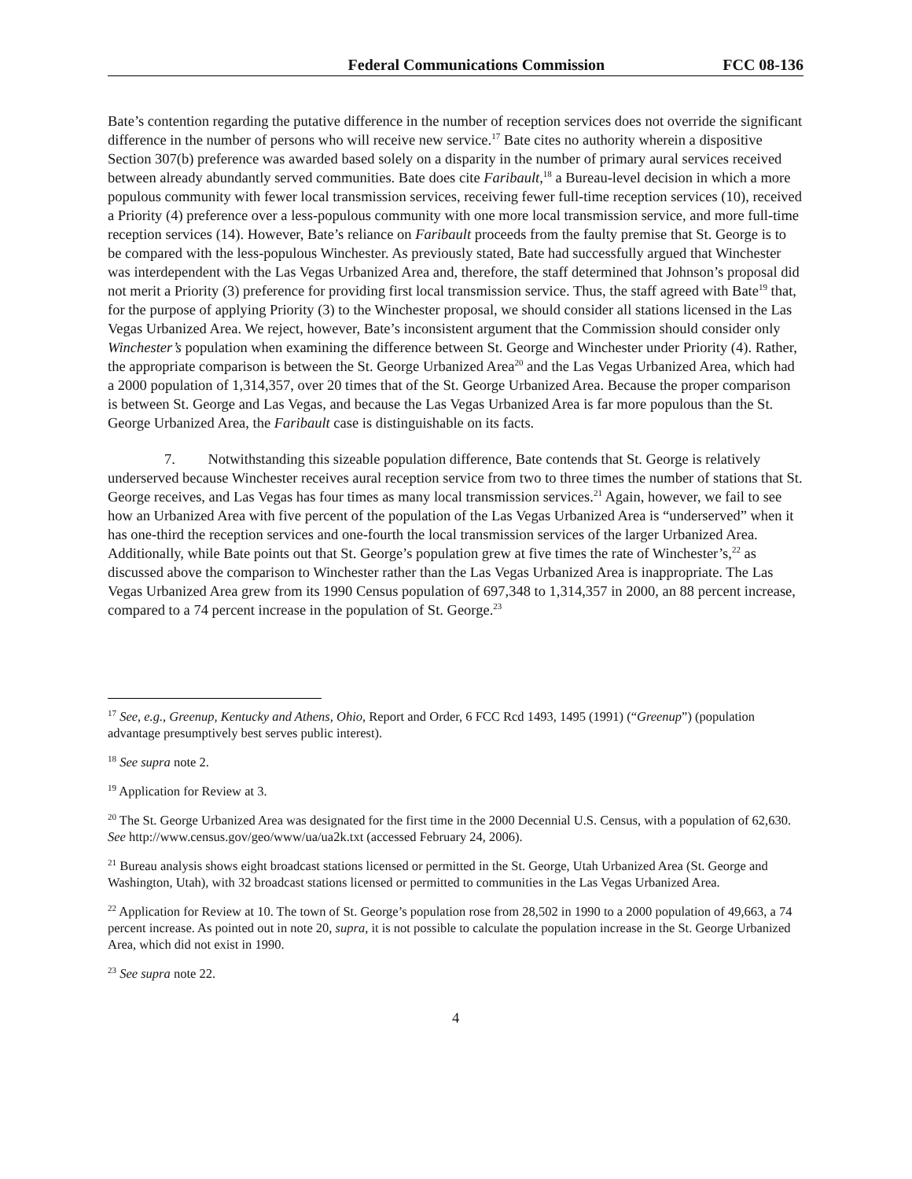Federal Communications Commission FCC 08-136
Bate’s contention regarding the putative difference in the number of reception services does not override the significant difference in the number of persons who will receive new service.<sup>17</sup> Bate cites no authority wherein a dispositive Section 307(b) preference was awarded based solely on a disparity in the number of primary aural services received between already abundantly served communities. Bate does cite Faribault,<sup>18</sup> a Bureau-level decision in which a more populous community with fewer local transmission services, receiving fewer full-time reception services (10), received a Priority (4) preference over a less-populous community with one more local transmission service, and more full-time reception services (14). However, Bate’s reliance on Faribault proceeds from the faulty premise that St. George is to be compared with the less-populous Winchester. As previously stated, Bate had successfully argued that Winchester was interdependent with the Las Vegas Urbanized Area and, therefore, the staff determined that Johnson’s proposal did not merit a Priority (3) preference for providing first local transmission service. Thus, the staff agreed with Bate<sup>19</sup> that, for the purpose of applying Priority (3) to the Winchester proposal, we should consider all stations licensed in the Las Vegas Urbanized Area. We reject, however, Bate’s inconsistent argument that the Commission should consider only Winchester’s population when examining the difference between St. George and Winchester under Priority (4). Rather, the appropriate comparison is between the St. George Urbanized Area<sup>20</sup> and the Las Vegas Urbanized Area, which had a 2000 population of 1,314,357, over 20 times that of the St. George Urbanized Area. Because the proper comparison is between St. George and Las Vegas, and because the Las Vegas Urbanized Area is far more populous than the St. George Urbanized Area, the Faribault case is distinguishable on its facts.
7. Notwithstanding this sizeable population difference, Bate contends that St. George is relatively underserved because Winchester receives aural reception service from two to three times the number of stations that St. George receives, and Las Vegas has four times as many local transmission services.<sup>21</sup> Again, however, we fail to see how an Urbanized Area with five percent of the population of the Las Vegas Urbanized Area is “underserved” when it has one-third the reception services and one-fourth the local transmission services of the larger Urbanized Area. Additionally, while Bate points out that St. George’s population grew at five times the rate of Winchester’s,<sup>22</sup> as discussed above the comparison to Winchester rather than the Las Vegas Urbanized Area is inappropriate. The Las Vegas Urbanized Area grew from its 1990 Census population of 697,348 to 1,314,357 in 2000, an 88 percent increase, compared to a 74 percent increase in the population of St. George.<sup>23</sup>
<sup>17</sup> See, e.g., Greenup, Kentucky and Athens, Ohio, Report and Order, 6 FCC Rcd 1493, 1495 (1991) (“Greenup”) (population advantage presumptively best serves public interest).
<sup>18</sup> See supra note 2.
<sup>19</sup> Application for Review at 3.
<sup>20</sup> The St. George Urbanized Area was designated for the first time in the 2000 Decennial U.S. Census, with a population of 62,630. See http://www.census.gov/geo/www/ua/ua2k.txt (accessed February 24, 2006).
<sup>21</sup> Bureau analysis shows eight broadcast stations licensed or permitted in the St. George, Utah Urbanized Area (St. George and Washington, Utah), with 32 broadcast stations licensed or permitted to communities in the Las Vegas Urbanized Area.
<sup>22</sup> Application for Review at 10. The town of St. George’s population rose from 28,502 in 1990 to a 2000 population of 49,663, a 74 percent increase. As pointed out in note 20, supra, it is not possible to calculate the population increase in the St. George Urbanized Area, which did not exist in 1990.
<sup>23</sup> See supra note 22.
4